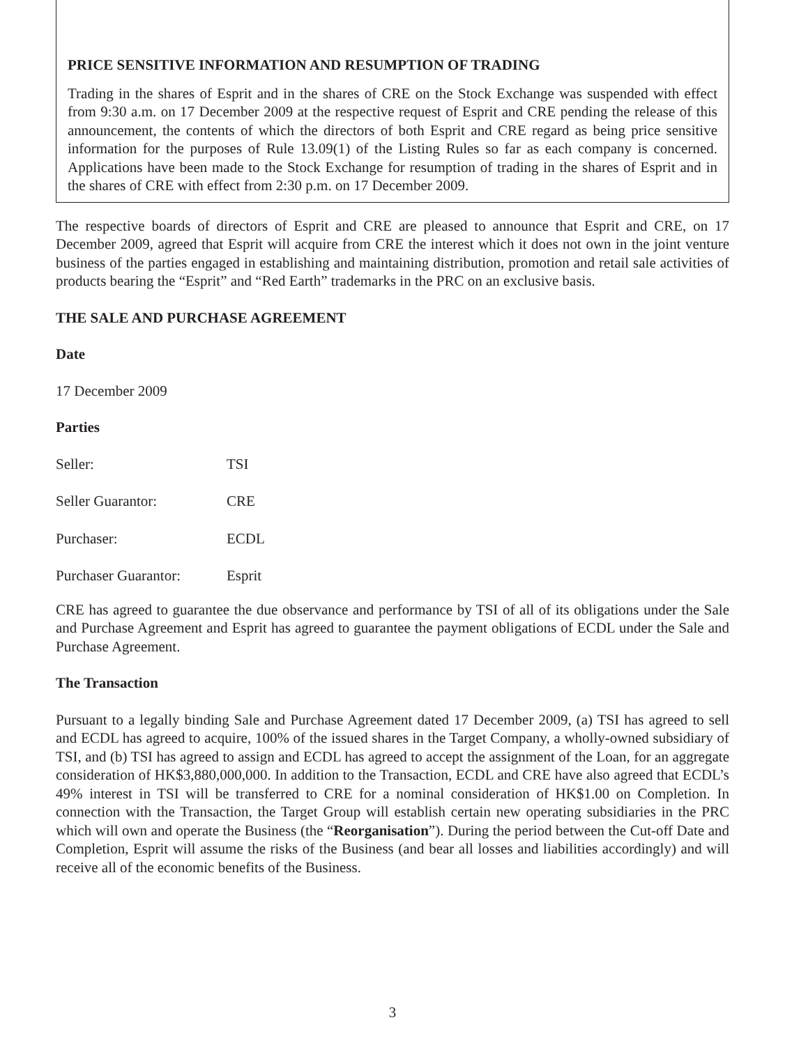PRICE SENSITIVE INFORMATION AND RESUMPTION OF TRADING
Trading in the shares of Esprit and in the shares of CRE on the Stock Exchange was suspended with effect from 9:30 a.m. on 17 December 2009 at the respective request of Esprit and CRE pending the release of this announcement, the contents of which the directors of both Esprit and CRE regard as being price sensitive information for the purposes of Rule 13.09(1) of the Listing Rules so far as each company is concerned. Applications have been made to the Stock Exchange for resumption of trading in the shares of Esprit and in the shares of CRE with effect from 2:30 p.m. on 17 December 2009.
The respective boards of directors of Esprit and CRE are pleased to announce that Esprit and CRE, on 17 December 2009, agreed that Esprit will acquire from CRE the interest which it does not own in the joint venture business of the parties engaged in establishing and maintaining distribution, promotion and retail sale activities of products bearing the “Esprit” and “Red Earth” trademarks in the PRC on an exclusive basis.
THE SALE AND PURCHASE AGREEMENT
Date
17 December 2009
Parties
| Seller: | TSI |
| Seller Guarantor: | CRE |
| Purchaser: | ECDL |
| Purchaser Guarantor: | Esprit |
CRE has agreed to guarantee the due observance and performance by TSI of all of its obligations under the Sale and Purchase Agreement and Esprit has agreed to guarantee the payment obligations of ECDL under the Sale and Purchase Agreement.
The Transaction
Pursuant to a legally binding Sale and Purchase Agreement dated 17 December 2009, (a) TSI has agreed to sell and ECDL has agreed to acquire, 100% of the issued shares in the Target Company, a wholly-owned subsidiary of TSI, and (b) TSI has agreed to assign and ECDL has agreed to accept the assignment of the Loan, for an aggregate consideration of HK$3,880,000,000. In addition to the Transaction, ECDL and CRE have also agreed that ECDL’s 49% interest in TSI will be transferred to CRE for a nominal consideration of HK$1.00 on Completion. In connection with the Transaction, the Target Group will establish certain new operating subsidiaries in the PRC which will own and operate the Business (the “Reorganisation”). During the period between the Cut-off Date and Completion, Esprit will assume the risks of the Business (and bear all losses and liabilities accordingly) and will receive all of the economic benefits of the Business.
3